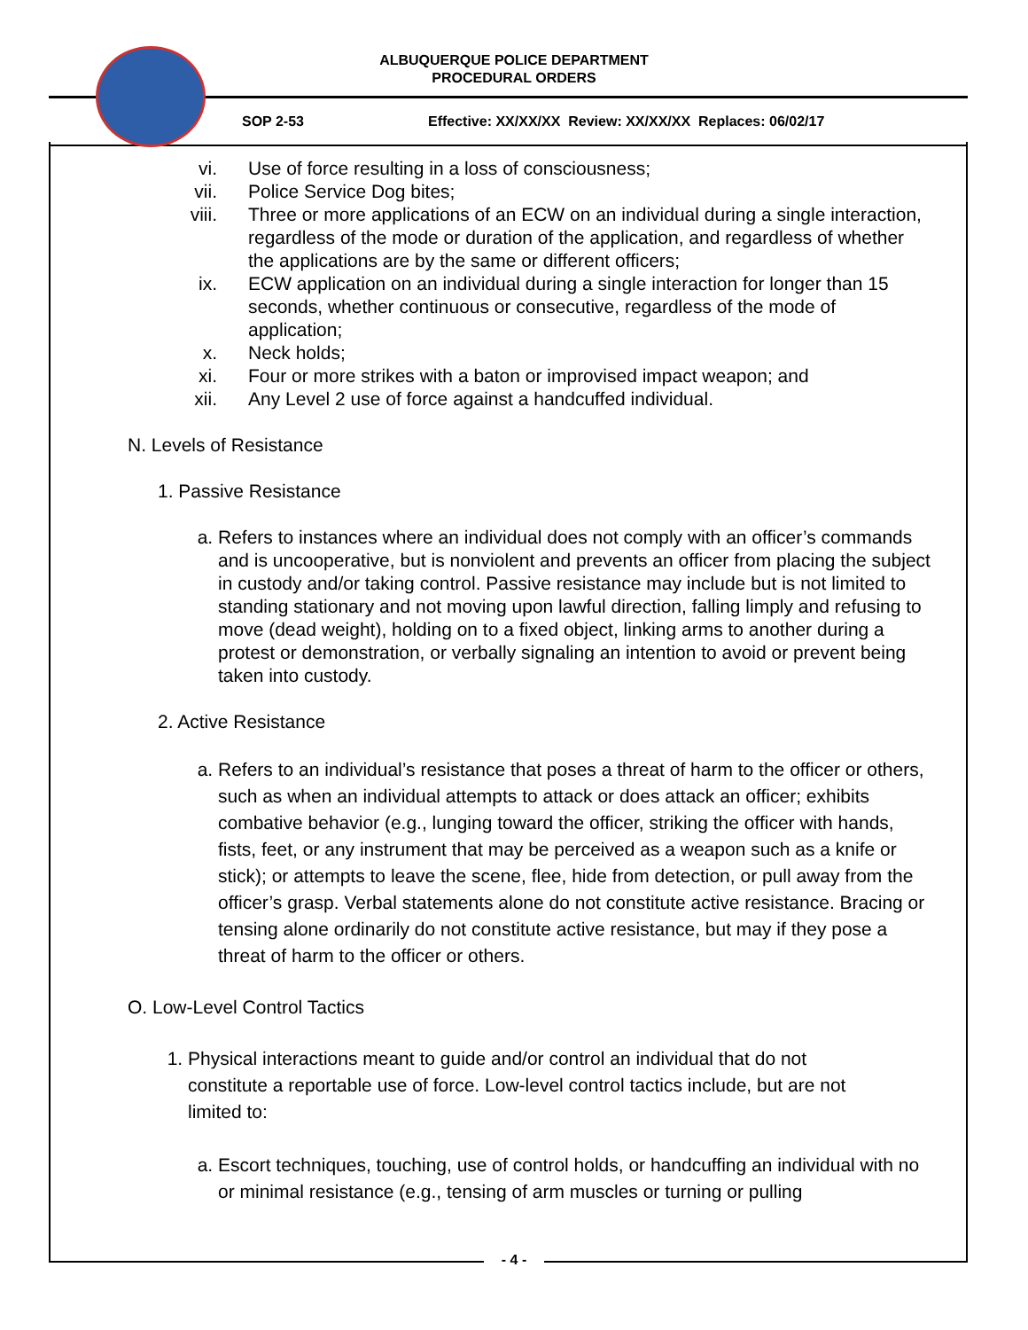ALBUQUERQUE POLICE DEPARTMENT
PROCEDURAL ORDERS
SOP 2-53 Effective: XX/XX/XX Review: XX/XX/XX Replaces: 06/02/17
vi. Use of force resulting in a loss of consciousness;
vii. Police Service Dog bites;
viii. Three or more applications of an ECW on an individual during a single interaction, regardless of the mode or duration of the application, and regardless of whether the applications are by the same or different officers;
ix. ECW application on an individual during a single interaction for longer than 15 seconds, whether continuous or consecutive, regardless of the mode of application;
x. Neck holds;
xi. Four or more strikes with a baton or improvised impact weapon; and
xii. Any Level 2 use of force against a handcuffed individual.
N. Levels of Resistance
1. Passive Resistance
a. Refers to instances where an individual does not comply with an officer’s commands and is uncooperative, but is nonviolent and prevents an officer from placing the subject in custody and/or taking control. Passive resistance may include but is not limited to standing stationary and not moving upon lawful direction, falling limply and refusing to move (dead weight), holding on to a fixed object, linking arms to another during a protest or demonstration, or verbally signaling an intention to avoid or prevent being taken into custody.
2. Active Resistance
a. Refers to an individual’s resistance that poses a threat of harm to the officer or others, such as when an individual attempts to attack or does attack an officer; exhibits combative behavior (e.g., lunging toward the officer, striking the officer with hands, fists, feet, or any instrument that may be perceived as a weapon such as a knife or stick); or attempts to leave the scene, flee, hide from detection, or pull away from the officer’s grasp. Verbal statements alone do not constitute active resistance. Bracing or tensing alone ordinarily do not constitute active resistance, but may if they pose a threat of harm to the officer or others.
O. Low-Level Control Tactics
1. Physical interactions meant to guide and/or control an individual that do not constitute a reportable use of force. Low-level control tactics include, but are not limited to:
a. Escort techniques, touching, use of control holds, or handcuffing an individual with no or minimal resistance (e.g., tensing of arm muscles or turning or pulling
- 4 -